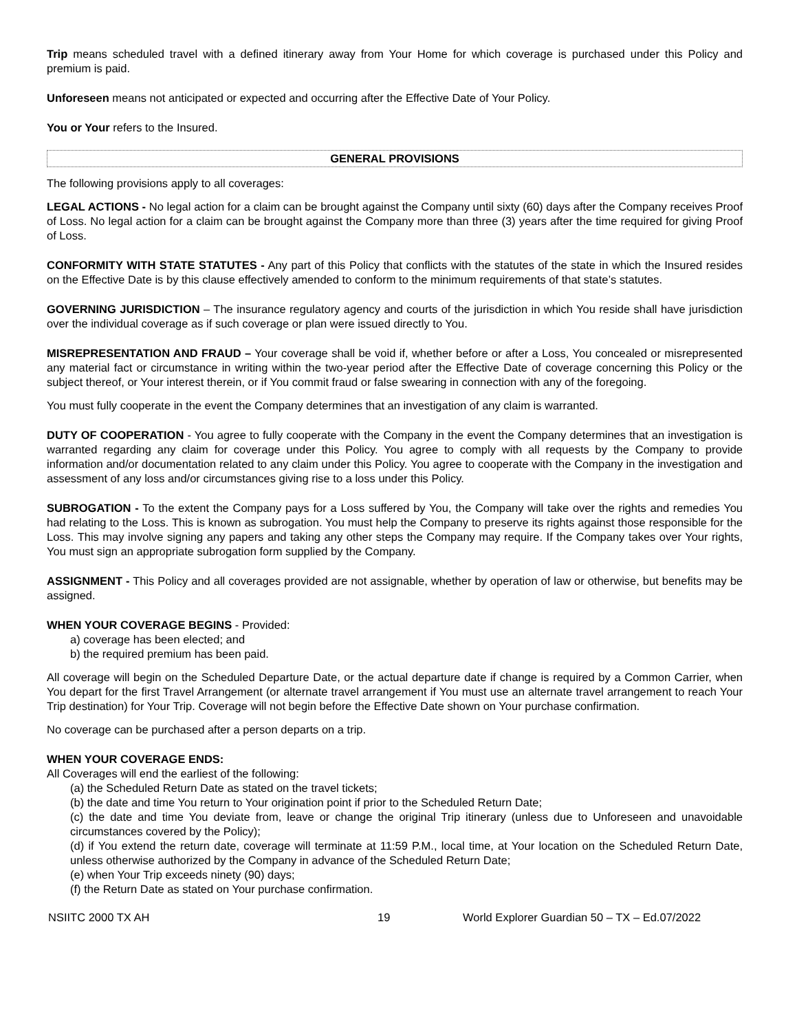Trip means scheduled travel with a defined itinerary away from Your Home for which coverage is purchased under this Policy and premium is paid.
Unforeseen means not anticipated or expected and occurring after the Effective Date of Your Policy.
You or Your refers to the Insured.
GENERAL PROVISIONS
The following provisions apply to all coverages:
LEGAL ACTIONS - No legal action for a claim can be brought against the Company until sixty (60) days after the Company receives Proof of Loss. No legal action for a claim can be brought against the Company more than three (3) years after the time required for giving Proof of Loss.
CONFORMITY WITH STATE STATUTES - Any part of this Policy that conflicts with the statutes of the state in which the Insured resides on the Effective Date is by this clause effectively amended to conform to the minimum requirements of that state’s statutes.
GOVERNING JURISDICTION – The insurance regulatory agency and courts of the jurisdiction in which You reside shall have jurisdiction over the individual coverage as if such coverage or plan were issued directly to You.
MISREPRESENTATION AND FRAUD – Your coverage shall be void if, whether before or after a Loss, You concealed or misrepresented any material fact or circumstance in writing within the two-year period after the Effective Date of coverage concerning this Policy or the subject thereof, or Your interest therein, or if You commit fraud or false swearing in connection with any of the foregoing.
You must fully cooperate in the event the Company determines that an investigation of any claim is warranted.
DUTY OF COOPERATION - You agree to fully cooperate with the Company in the event the Company determines that an investigation is warranted regarding any claim for coverage under this Policy. You agree to comply with all requests by the Company to provide information and/or documentation related to any claim under this Policy. You agree to cooperate with the Company in the investigation and assessment of any loss and/or circumstances giving rise to a loss under this Policy.
SUBROGATION - To the extent the Company pays for a Loss suffered by You, the Company will take over the rights and remedies You had relating to the Loss. This is known as subrogation. You must help the Company to preserve its rights against those responsible for the Loss. This may involve signing any papers and taking any other steps the Company may require. If the Company takes over Your rights, You must sign an appropriate subrogation form supplied by the Company.
ASSIGNMENT - This Policy and all coverages provided are not assignable, whether by operation of law or otherwise, but benefits may be assigned.
WHEN YOUR COVERAGE BEGINS - Provided:
a) coverage has been elected; and
b) the required premium has been paid.
All coverage will begin on the Scheduled Departure Date, or the actual departure date if change is required by a Common Carrier, when You depart for the first Travel Arrangement (or alternate travel arrangement if You must use an alternate travel arrangement to reach Your Trip destination) for Your Trip. Coverage will not begin before the Effective Date shown on Your purchase confirmation.
No coverage can be purchased after a person departs on a trip.
WHEN YOUR COVERAGE ENDS:
All Coverages will end the earliest of the following:
(a) the Scheduled Return Date as stated on the travel tickets;
(b) the date and time You return to Your origination point if prior to the Scheduled Return Date;
(c) the date and time You deviate from, leave or change the original Trip itinerary (unless due to Unforeseen and unavoidable circumstances covered by the Policy);
(d) if You extend the return date, coverage will terminate at 11:59 P.M., local time, at Your location on the Scheduled Return Date, unless otherwise authorized by the Company in advance of the Scheduled Return Date;
(e) when Your Trip exceeds ninety (90) days;
(f) the Return Date as stated on Your purchase confirmation.
NSIITC 2000 TX AH 19 World Explorer Guardian 50 – TX – Ed.07/2022